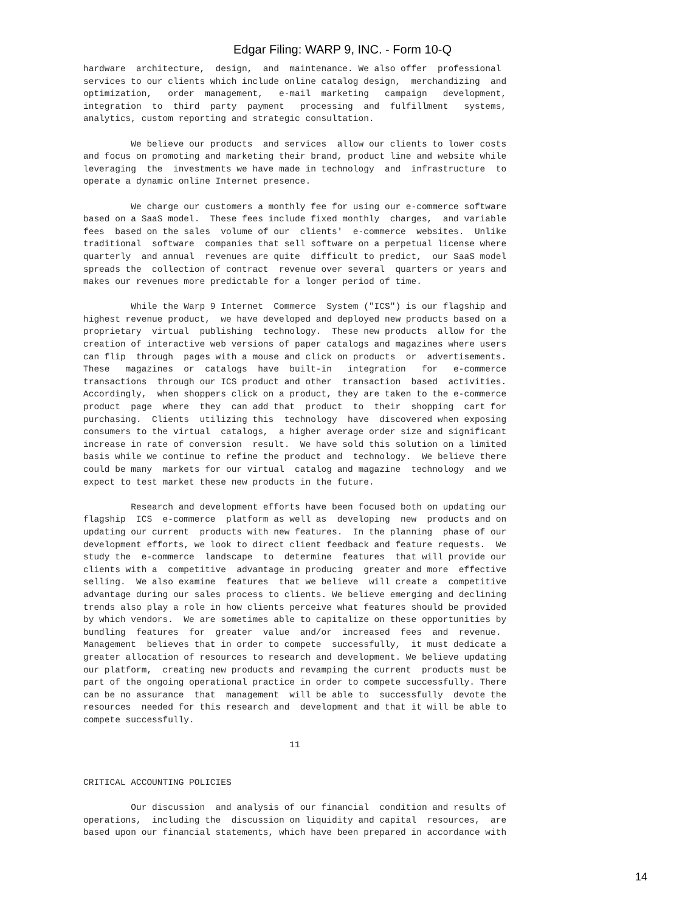Edgar Filing: WARP 9, INC. - Form 10-Q
hardware architecture, design, and maintenance. We also offer professional services to our clients which include online catalog design, merchandizing and optimization, order management, e-mail marketing campaign development, integration to third party payment processing and fulfillment systems, analytics, custom reporting and strategic consultation. We believe our products and services allow our clients to lower costs and focus on promoting and marketing their brand, product line and website while leveraging the investments we have made in technology and infrastructure to operate a dynamic online Internet presence. We charge our customers a monthly fee for using our e-commerce software based on a SaaS model. These fees include fixed monthly charges, and variable fees based on the sales volume of our clients' e-commerce websites. Unlike traditional software companies that sell software on a perpetual license where quarterly and annual revenues are quite difficult to predict, our SaaS model spreads the collection of contract revenue over several quarters or years and makes our revenues more predictable for a longer period of time. While the Warp 9 Internet Commerce System ("ICS") is our flagship and highest revenue product, we have developed and deployed new products based on a proprietary virtual publishing technology. These new products allow for the creation of interactive web versions of paper catalogs and magazines where users can flip through pages with a mouse and click on products or advertisements. These magazines or catalogs have built-in integration for e-commerce transactions through our ICS product and other transaction based activities. Accordingly, when shoppers click on a product, they are taken to the e-commerce product page where they can add that product to their shopping cart for purchasing. Clients utilizing this technology have discovered when exposing consumers to the virtual catalogs, a higher average order size and significant increase in rate of conversion result. We have sold this solution on a limited basis while we continue to refine the product and technology. We believe there could be many markets for our virtual catalog and magazine technology and we expect to test market these new products in the future. Research and development efforts have been focused both on updating our flagship ICS e-commerce platform as well as developing new products and on updating our current products with new features. In the planning phase of our development efforts, we look to direct client feedback and feature requests. We study the e-commerce landscape to determine features that will provide our clients with a competitive advantage in producing greater and more effective selling. We also examine features that we believe will create a competitive advantage during our sales process to clients. We believe emerging and declining trends also play a role in how clients perceive what features should be provided by which vendors. We are sometimes able to capitalize on these opportunities by bundling features for greater value and/or increased fees and revenue. Management believes that in order to compete successfully, it must dedicate a greater allocation of resources to research and development. We believe updating our platform, creating new products and revamping the current products must be part of the ongoing operational practice in order to compete successfully. There can be no assurance that management will be able to successfully devote the resources needed for this research and development and that it will be able to compete successfully. 11 CRITICAL ACCOUNTING POLICIES Our discussion and analysis of our financial condition and results of operations, including the discussion on liquidity and capital resources, are based upon our financial statements, which have been prepared in accordance with
14